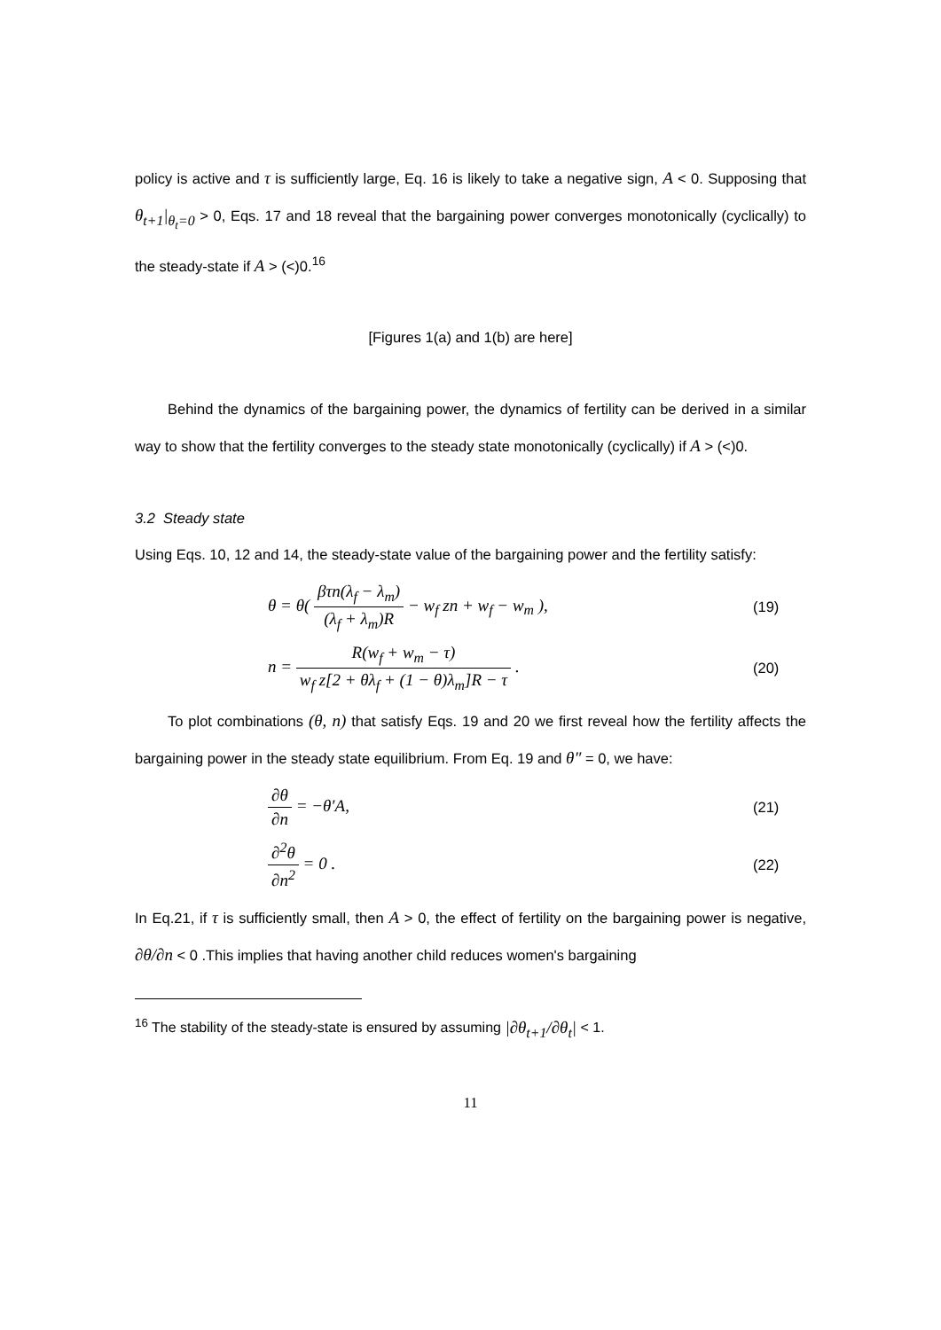policy is active and τ is sufficiently large, Eq. 16 is likely to take a negative sign, A < 0. Supposing that θ<sub>t+1</sub>|<sub>θ<sub>t</sub>=0</sub> > 0, Eqs. 17 and 18 reveal that the bargaining power converges monotonically (cyclically) to the steady-state if A > (<)0.<sup>16</sup>
[Figures 1(a) and 1(b) are here]
Behind the dynamics of the bargaining power, the dynamics of fertility can be derived in a similar way to show that the fertility converges to the steady state monotonically (cyclically) if A > (<)0.
3.2 Steady state
Using Eqs. 10, 12 and 14, the steady-state value of the bargaining power and the fertility satisfy:
θ = θ( βτn(λ<sub>f</sub> − λ<sub>m</sub>) (λ<sub>f</sub> + λ<sub>m</sub>)R − w<sub>f</sub> zn + w<sub>f</sub> − w<sub>m</sub> ),
(19)
n = R(w<sub>f</sub> + w<sub>m</sub> − τ) w<sub>f</sub> z[2 + θλ<sub>f</sub> + (1 − θ)λ<sub>m</sub>]R − τ .
(20)
To plot combinations (θ, n) that satisfy Eqs. 19 and 20 we first reveal how the fertility affects the bargaining power in the steady state equilibrium. From Eq. 19 and θ″ = 0, we have:
∂θ ∂n = −θ′A,
(21)
∂<sup>2</sup>θ ∂n<sup>2</sup> = 0 .
(22)
In Eq.21, if τ is sufficiently small, then A > 0, the effect of fertility on the bargaining power is negative, ∂θ/∂n < 0 .This implies that having another child reduces women's bargaining
<sup>16</sup> The stability of the steady-state is ensured by assuming |∂θ<sub>t+1</sub>/∂θ<sub>t</sub>| < 1.
11